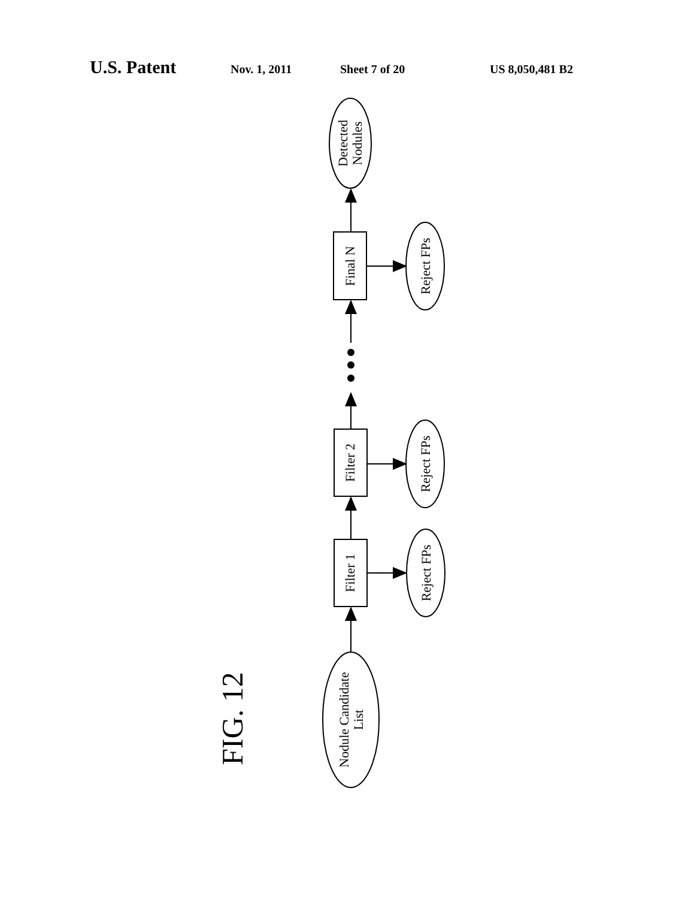U.S. Patent Nov. 1, 2011 Sheet 7 of 20 US 8,050,481 B2
Detected
Nodules
Final N
Reject FPs
Filter 2
Reject FPs
Filter 1
Reject FPs
Nodule Candidate
List
FIG. 12